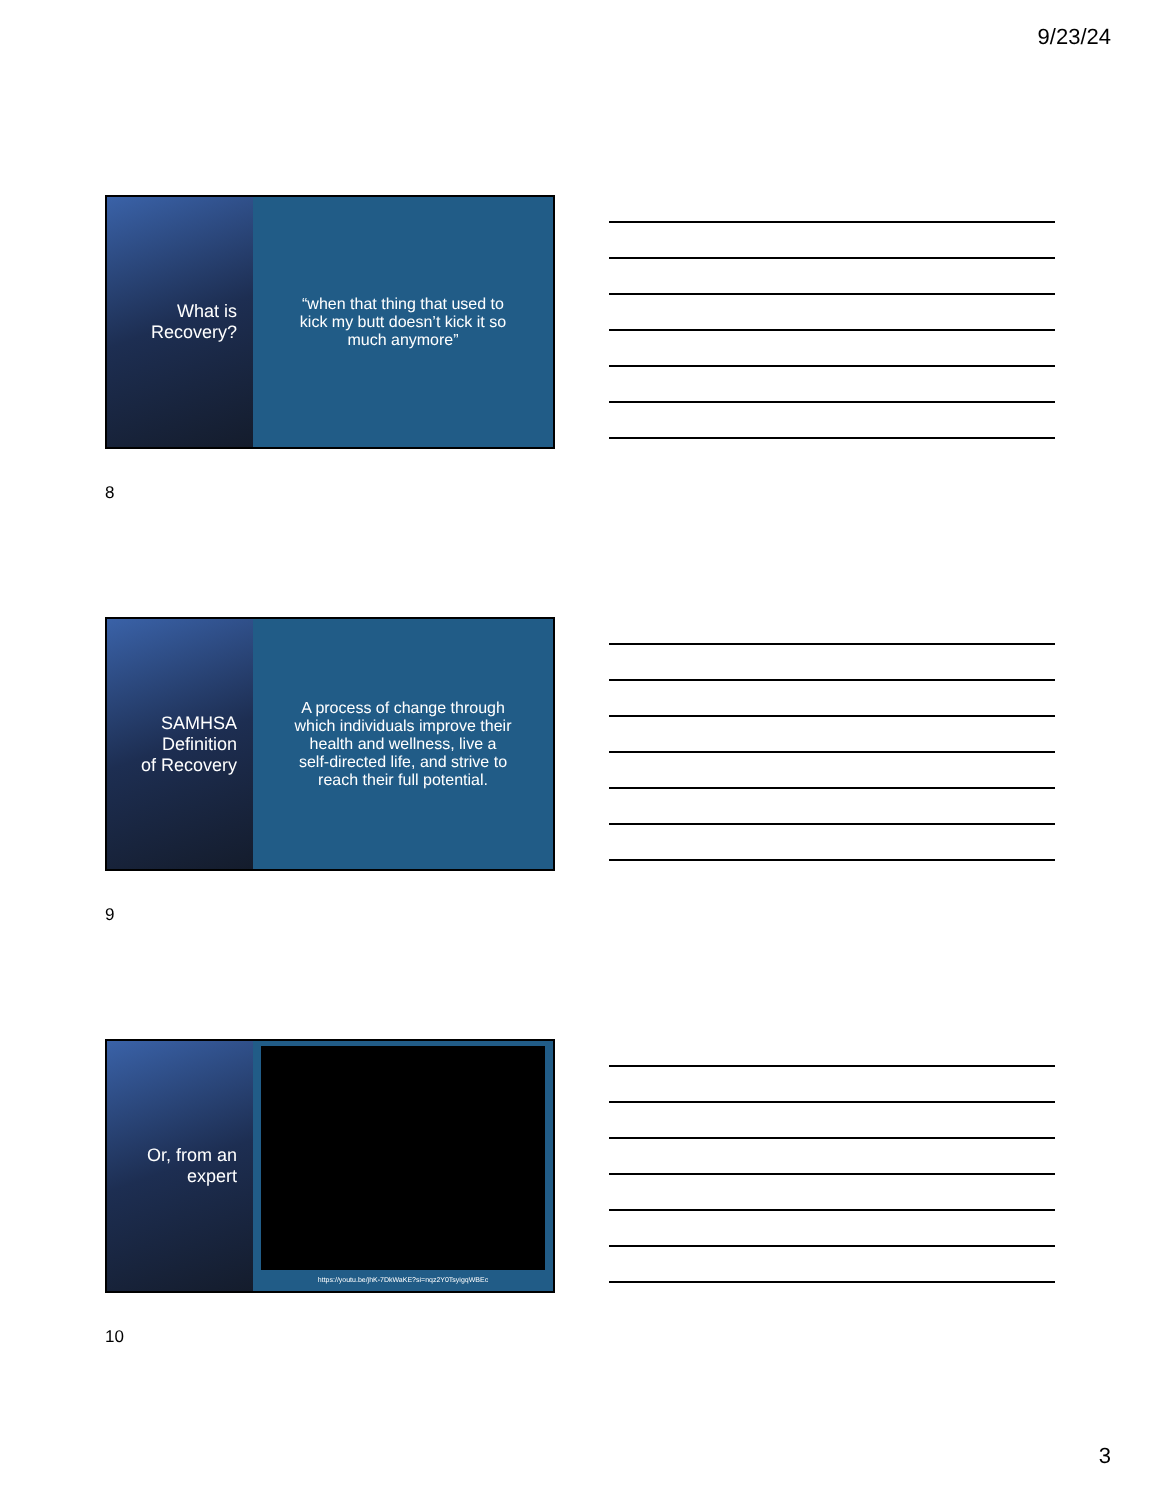9/23/24
What is
Recovery?
“when that thing that used to kick my butt doesn’t kick it so much anymore”
8
SAMHSA
Definition
of Recovery
A process of change through which individuals improve their health and wellness, live a self-directed life, and strive to reach their full potential.
9
Or, from an
expert
https://youtu.be/jhK-7DkWaKE?si=nqz2Y0TsyigqWBEc
10
3